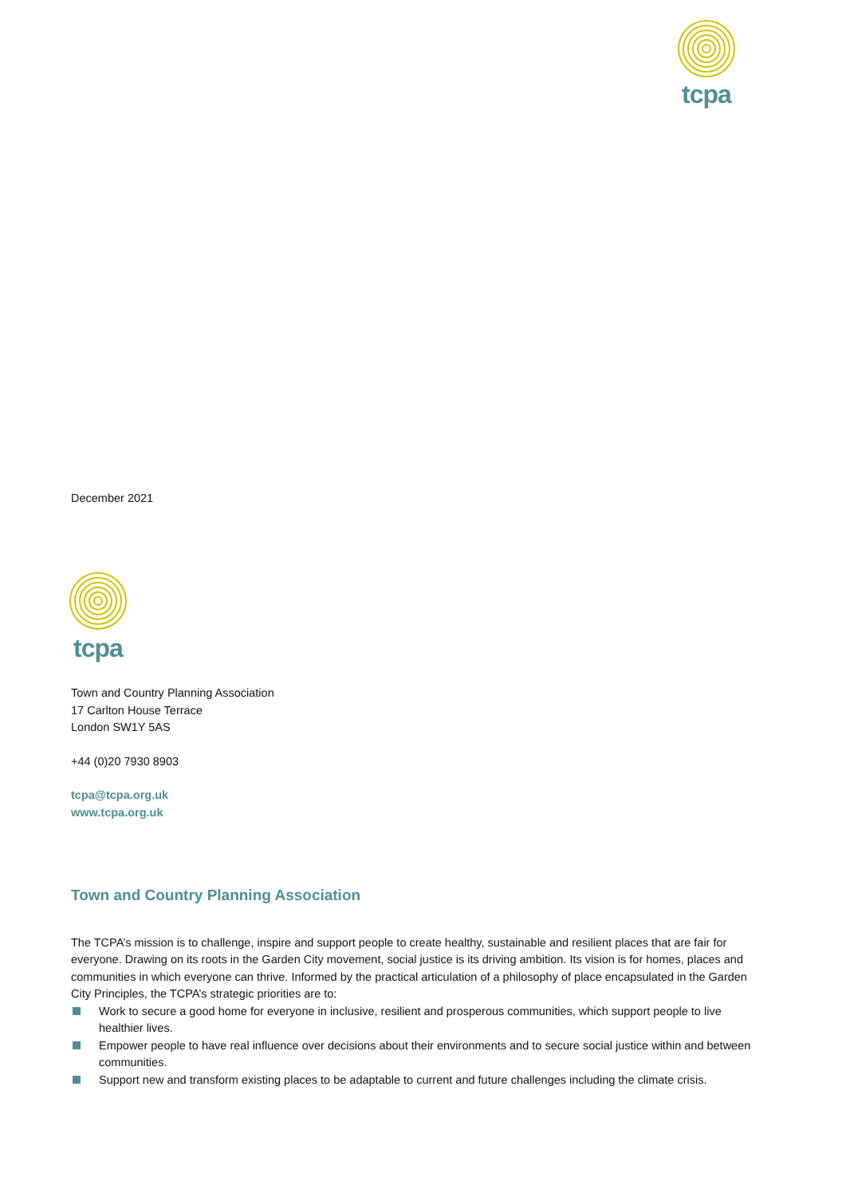tcpa
December 2021
tcpa
Town and Country Planning Association
17 Carlton House Terrace
London SW1Y 5AS
+44 (0)20 7930 8903
tcpa@tcpa.org.uk
www.tcpa.org.uk
Town and Country Planning Association
The TCPA’s mission is to challenge, inspire and support people to create healthy, sustainable and resilient places that are fair for everyone. Drawing on its roots in the Garden City movement, social justice is its driving ambition. Its vision is for homes, places and communities in which everyone can thrive. Informed by the practical articulation of a philosophy of place encapsulated in the Garden City Principles, the TCPA’s strategic priorities are to:
Work to secure a good home for everyone in inclusive, resilient and prosperous communities, which support people to live healthier lives.
Empower people to have real influence over decisions about their environments and to secure social justice within and between communities.
Support new and transform existing places to be adaptable to current and future challenges including the climate crisis.